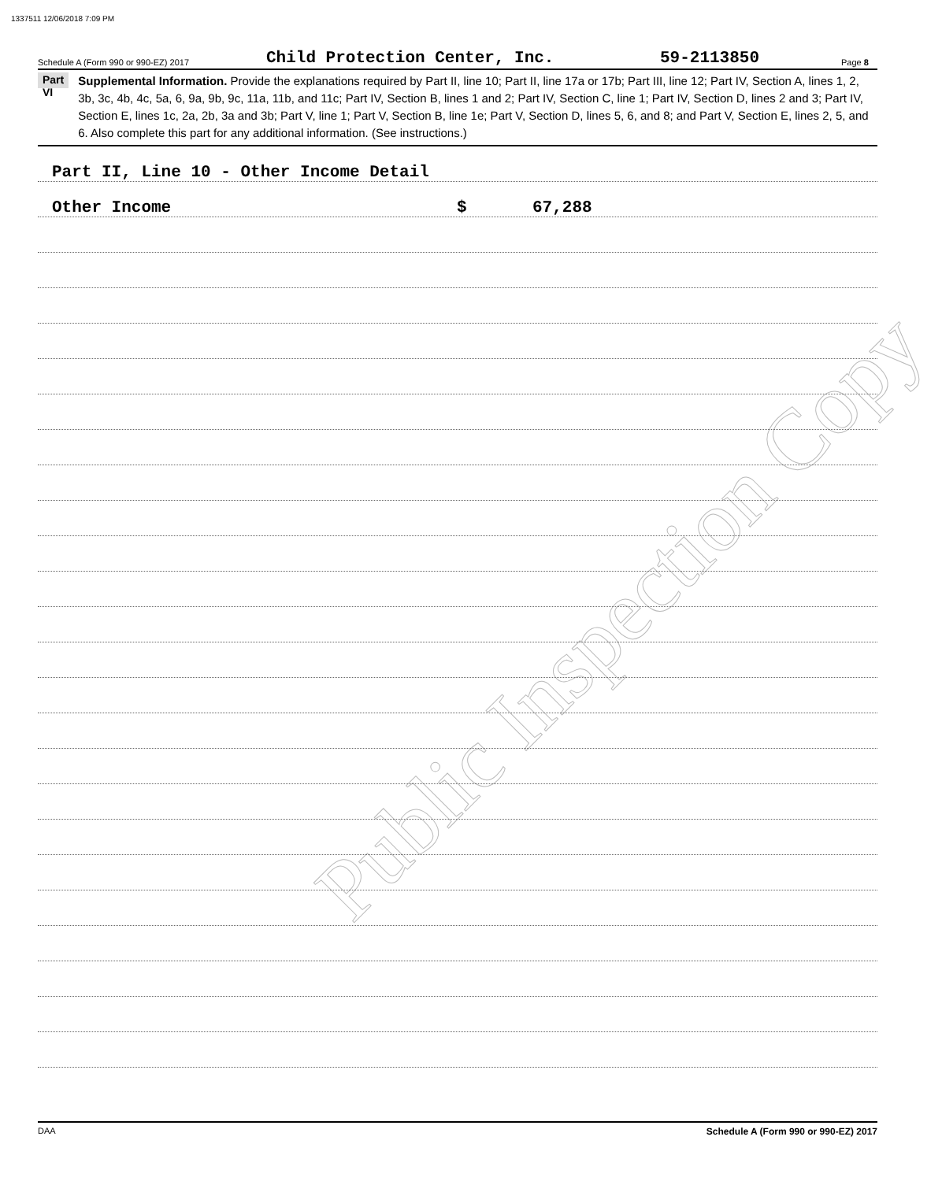1337511 12/06/2018 7:09 PM
Public Inspection Copy
Schedule A (Form 990 or 990-EZ) 2017 Child Protection Center, Inc. 59-2113850 Page 8
Part VI
Supplemental Information. Provide the explanations required by Part II, line 10; Part II, line 17a or 17b; Part III, line 12; Part IV, Section A, lines 1, 2, 3b, 3c, 4b, 4c, 5a, 6, 9a, 9b, 9c, 11a, 11b, and 11c; Part IV, Section B, lines 1 and 2; Part IV, Section C, line 1; Part IV, Section D, lines 2 and 3; Part IV, Section E, lines 1c, 2a, 2b, 3a and 3b; Part V, line 1; Part V, Section B, line 1e; Part V, Section D, lines 5, 6, and 8; and Part V, Section E, lines 2, 5, and 6. Also complete this part for any additional information. (See instructions.)
Part II, Line 10 - Other Income Detail
Other Income $ 67,288
DAA Schedule A (Form 990 or 990-EZ) 2017